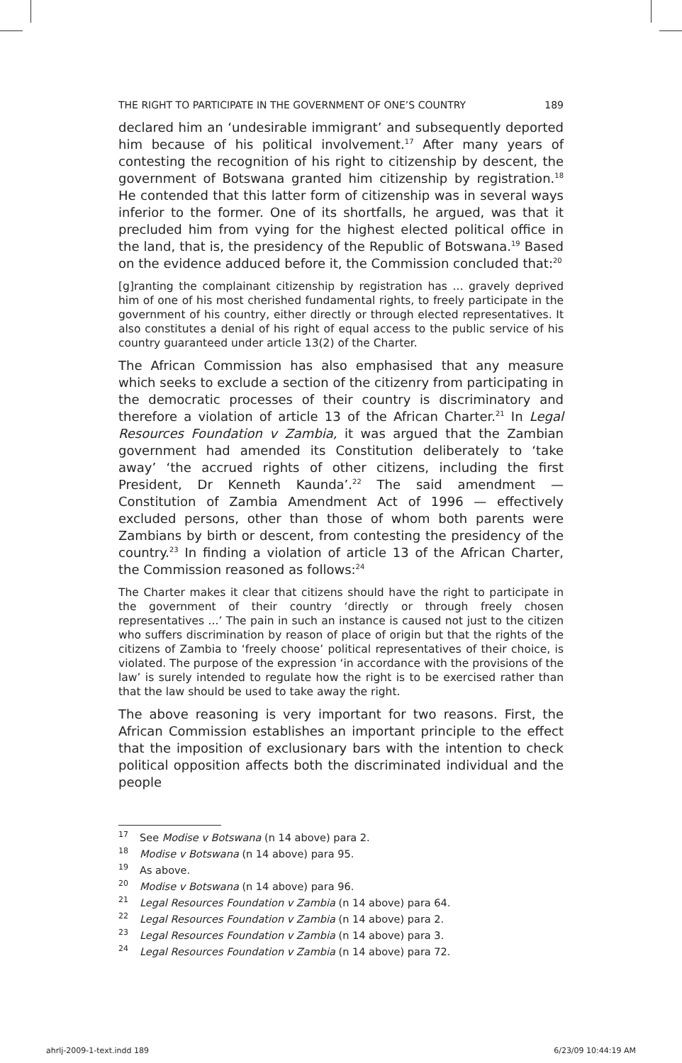THE RIGHT TO PARTICIPATE IN THE GOVERNMENT OF ONE’S COUNTRY 189
declared him an ‘undesirable immigrant’ and subsequently deported him because of his political involvement.<sup>17</sup> After many years of contesting the recognition of his right to citizenship by descent, the government of Botswana granted him citizenship by registration.<sup>18</sup> He contended that this latter form of citizenship was in several ways inferior to the former. One of its shortfalls, he argued, was that it precluded him from vying for the highest elected political office in the land, that is, the presidency of the Republic of Botswana.<sup>19</sup> Based on the evidence adduced before it, the Commission concluded that:<sup>20</sup>
[g]ranting the complainant citizenship by registration has ... gravely deprived him of one of his most cherished fundamental rights, to freely participate in the government of his country, either directly or through elected representatives. It also constitutes a denial of his right of equal access to the public service of his country guaranteed under article 13(2) of the Charter.
The African Commission has also emphasised that any measure which seeks to exclude a section of the citizenry from participating in the democratic processes of their country is discriminatory and therefore a violation of article 13 of the African Charter.<sup>21</sup> In Legal Resources Foundation v Zambia, it was argued that the Zambian government had amended its Constitution deliberately to ‘take away’ ‘the accrued rights of other citizens, including the first President, Dr Kenneth Kaunda’.<sup>22</sup> The said amendment — Constitution of Zambia Amendment Act of 1996 — effectively excluded persons, other than those of whom both parents were Zambians by birth or descent, from contesting the presidency of the country.<sup>23</sup> In finding a violation of article 13 of the African Charter, the Commission reasoned as follows:<sup>24</sup>
The Charter makes it clear that citizens should have the right to participate in the government of their country ‘directly or through freely chosen representatives ...’ The pain in such an instance is caused not just to the citizen who suffers discrimination by reason of place of origin but that the rights of the citizens of Zambia to ‘freely choose’ political representatives of their choice, is violated. The purpose of the expression ‘in accordance with the provisions of the law’ is surely intended to regulate how the right is to be exercised rather than that the law should be used to take away the right.
The above reasoning is very important for two reasons. First, the African Commission establishes an important principle to the effect that the imposition of exclusionary bars with the intention to check political opposition affects both the discriminated individual and the people
17 See Modise v Botswana (n 14 above) para 2.
18 Modise v Botswana (n 14 above) para 95.
19 As above.
20 Modise v Botswana (n 14 above) para 96.
21 Legal Resources Foundation v Zambia (n 14 above) para 64.
22 Legal Resources Foundation v Zambia (n 14 above) para 2.
23 Legal Resources Foundation v Zambia (n 14 above) para 3.
24 Legal Resources Foundation v Zambia (n 14 above) para 72.
ahrlj-2009-1-text.indd 189 6/23/09 10:44:19 AM